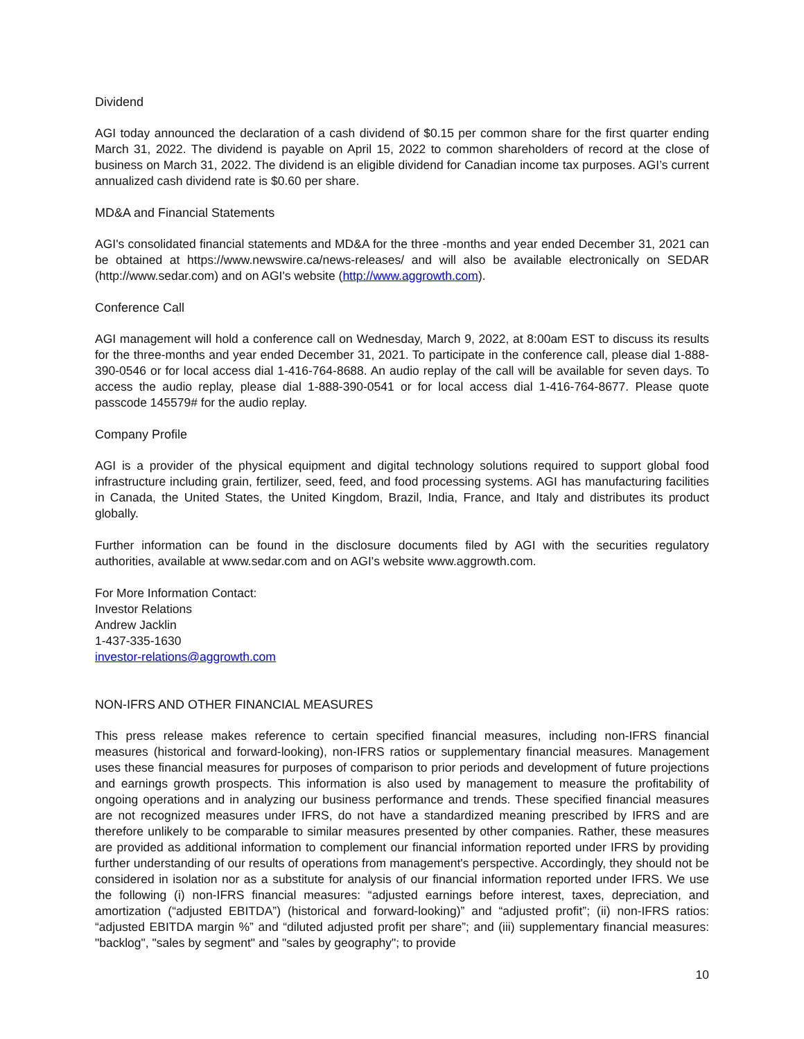Dividend
AGI today announced the declaration of a cash dividend of $0.15 per common share for the first quarter ending March 31, 2022. The dividend is payable on April 15, 2022 to common shareholders of record at the close of business on March 31, 2022. The dividend is an eligible dividend for Canadian income tax purposes. AGI’s current annualized cash dividend rate is $0.60 per share.
MD&A and Financial Statements
AGI's consolidated financial statements and MD&A for the three -months and year ended December 31, 2021 can be obtained at https://www.newswire.ca/news-releases/ and will also be available electronically on SEDAR (http://www.sedar.com) and on AGI's website (http://www.aggrowth.com).
Conference Call
AGI management will hold a conference call on Wednesday, March 9, 2022, at 8:00am EST to discuss its results for the three-months and year ended December 31, 2021. To participate in the conference call, please dial 1-888-390-0546 or for local access dial 1-416-764-8688. An audio replay of the call will be available for seven days. To access the audio replay, please dial 1-888-390-0541 or for local access dial 1-416-764-8677. Please quote passcode 145579# for the audio replay.
Company Profile
AGI is a provider of the physical equipment and digital technology solutions required to support global food infrastructure including grain, fertilizer, seed, feed, and food processing systems. AGI has manufacturing facilities in Canada, the United States, the United Kingdom, Brazil, India, France, and Italy and distributes its product globally.
Further information can be found in the disclosure documents filed by AGI with the securities regulatory authorities, available at www.sedar.com and on AGI's website www.aggrowth.com.
For More Information Contact:
Investor Relations
Andrew Jacklin
1-437-335-1630
investor-relations@aggrowth.com
NON-IFRS AND OTHER FINANCIAL MEASURES
This press release makes reference to certain specified financial measures, including non-IFRS financial measures (historical and forward-looking), non-IFRS ratios or supplementary financial measures. Management uses these financial measures for purposes of comparison to prior periods and development of future projections and earnings growth prospects. This information is also used by management to measure the profitability of ongoing operations and in analyzing our business performance and trends. These specified financial measures are not recognized measures under IFRS, do not have a standardized meaning prescribed by IFRS and are therefore unlikely to be comparable to similar measures presented by other companies. Rather, these measures are provided as additional information to complement our financial information reported under IFRS by providing further understanding of our results of operations from management's perspective. Accordingly, they should not be considered in isolation nor as a substitute for analysis of our financial information reported under IFRS. We use the following (i) non-IFRS financial measures: “adjusted earnings before interest, taxes, depreciation, and amortization (“adjusted EBITDA”) (historical and forward-looking)” and “adjusted profit”; (ii) non-IFRS ratios: “adjusted EBITDA margin %” and “diluted adjusted profit per share”; and (iii) supplementary financial measures: "backlog", "sales by segment" and "sales by geography"; to provide
10